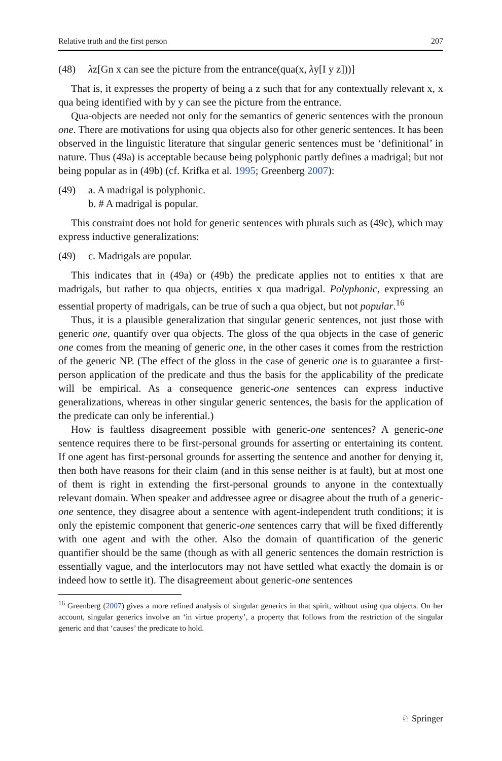Relative truth and the first person 207
(48) λz[Gn x can see the picture from the entrance(qua(x, λy[I y z]))]
That is, it expresses the property of being a z such that for any contextually relevant x, x qua being identified with by y can see the picture from the entrance.
Qua-objects are needed not only for the semantics of generic sentences with the pronoun one. There are motivations for using qua objects also for other generic sentences. It has been observed in the linguistic literature that singular generic sentences must be ‘definitional’ in nature. Thus (49a) is acceptable because being polyphonic partly defines a madrigal; but not being popular as in (49b) (cf. Krifka et al. 1995; Greenberg 2007):
(49) a. A madrigal is polyphonic.
b. # A madrigal is popular.
This constraint does not hold for generic sentences with plurals such as (49c), which may express inductive generalizations:
(49) c. Madrigals are popular.
This indicates that in (49a) or (49b) the predicate applies not to entities x that are madrigals, but rather to qua objects, entities x qua madrigal. Polyphonic, expressing an essential property of madrigals, can be true of such a qua object, but not popular.<sup>16</sup>
Thus, it is a plausible generalization that singular generic sentences, not just those with generic one, quantify over qua objects. The gloss of the qua objects in the case of generic one comes from the meaning of generic one, in the other cases it comes from the restriction of the generic NP. (The effect of the gloss in the case of generic one is to guarantee a first-person application of the predicate and thus the basis for the applicability of the predicate will be empirical. As a consequence generic-one sentences can express inductive generalizations, whereas in other singular generic sentences, the basis for the application of the predicate can only be inferential.)
How is faultless disagreement possible with generic-one sentences? A generic-one sentence requires there to be first-personal grounds for asserting or entertaining its content. If one agent has first-personal grounds for asserting the sentence and another for denying it, then both have reasons for their claim (and in this sense neither is at fault), but at most one of them is right in extending the first-personal grounds to anyone in the contextually relevant domain. When speaker and addressee agree or disagree about the truth of a generic-one sentence, they disagree about a sentence with agent-independent truth conditions; it is only the epistemic component that generic-one sentences carry that will be fixed differently with one agent and with the other. Also the domain of quantification of the generic quantifier should be the same (though as with all generic sentences the domain restriction is essentially vague, and the interlocutors may not have settled what exactly the domain is or indeed how to settle it). The disagreement about generic-one sentences
<sup>16</sup> Greenberg (2007) gives a more refined analysis of singular generics in that spirit, without using qua objects. On her account, singular generics involve an ‘in virtue property’, a property that follows from the restriction of the singular generic and that ‘causes’ the predicate to hold.
♘ Springer